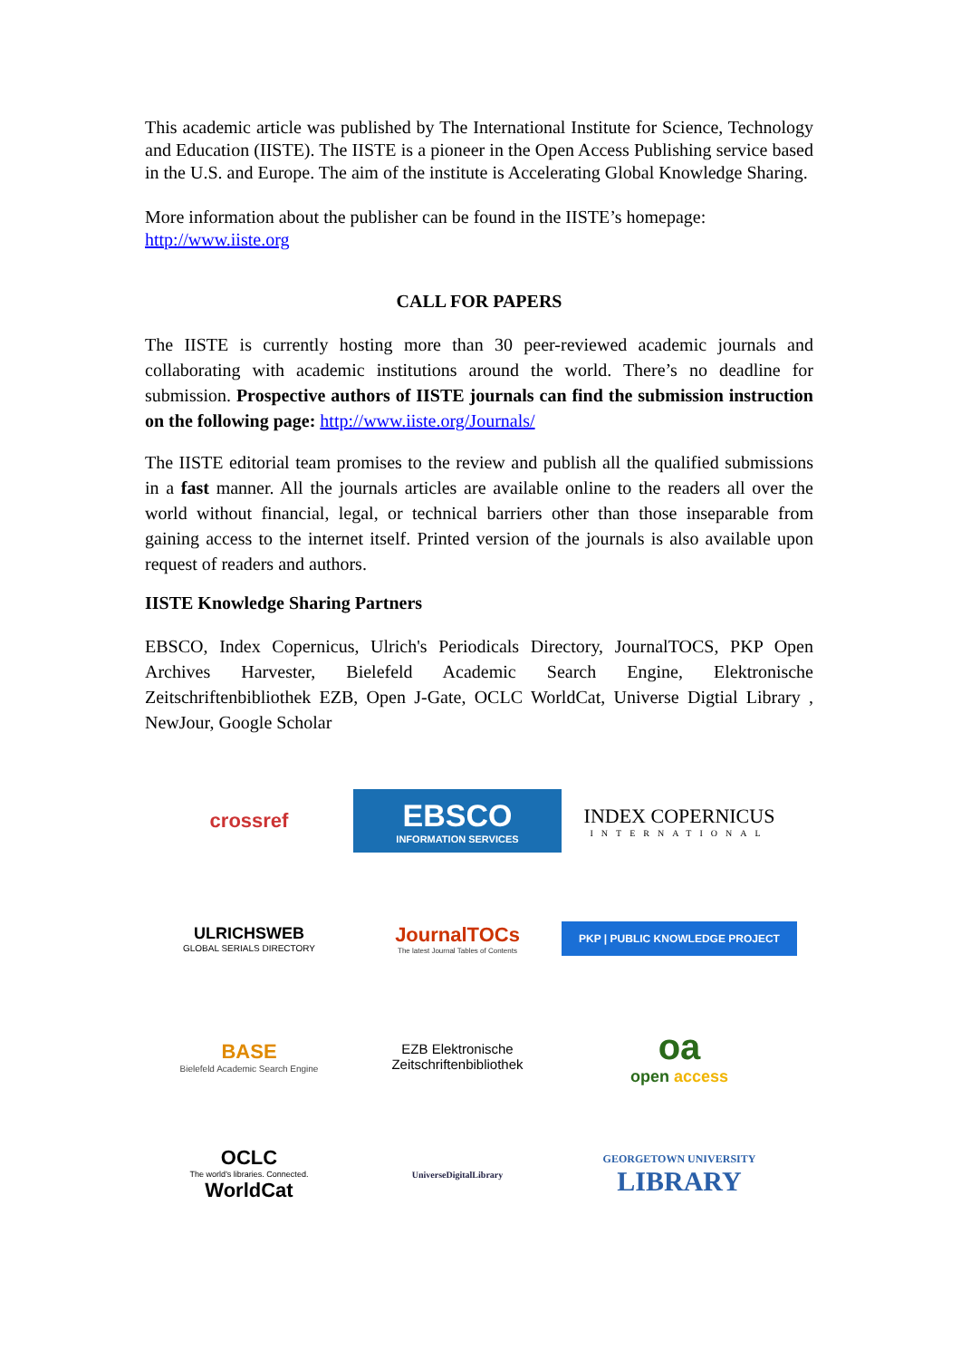This academic article was published by The International Institute for Science, Technology and Education (IISTE). The IISTE is a pioneer in the Open Access Publishing service based in the U.S. and Europe. The aim of the institute is Accelerating Global Knowledge Sharing.
More information about the publisher can be found in the IISTE’s homepage:
http://www.iiste.org
CALL FOR PAPERS
The IISTE is currently hosting more than 30 peer-reviewed academic journals and collaborating with academic institutions around the world. There’s no deadline for submission. Prospective authors of IISTE journals can find the submission instruction on the following page: http://www.iiste.org/Journals/
The IISTE editorial team promises to the review and publish all the qualified submissions in a fast manner. All the journals articles are available online to the readers all over the world without financial, legal, or technical barriers other than those inseparable from gaining access to the internet itself. Printed version of the journals is also available upon request of readers and authors.
IISTE Knowledge Sharing Partners
EBSCO, Index Copernicus, Ulrich's Periodicals Directory, JournalTOCS, PKP Open Archives Harvester, Bielefeld Academic Search Engine, Elektronische Zeitschriftenbibliothek EZB, Open J-Gate, OCLC WorldCat, Universe Digtial Library , NewJour, Google Scholar
crossref
EBSCO
INFORMATION SERVICES
INDEX COPERNICUS
INTERNATIONAL
ULRICHSWEB
GLOBAL SERIALS DIRECTORY
JournalTOCs
The latest Journal Tables of Contents
PKP | PUBLIC KNOWLEDGE PROJECT
BASE
Bielefeld Academic Search Engine
EZB Elektronische
Zeitschriftenbibliothek
oa
open access
OCLC
The world's libraries. Connected.
WorldCat
UniverseDigitalLibrary
GEORGETOWN UNIVERSITY
LIBRARY